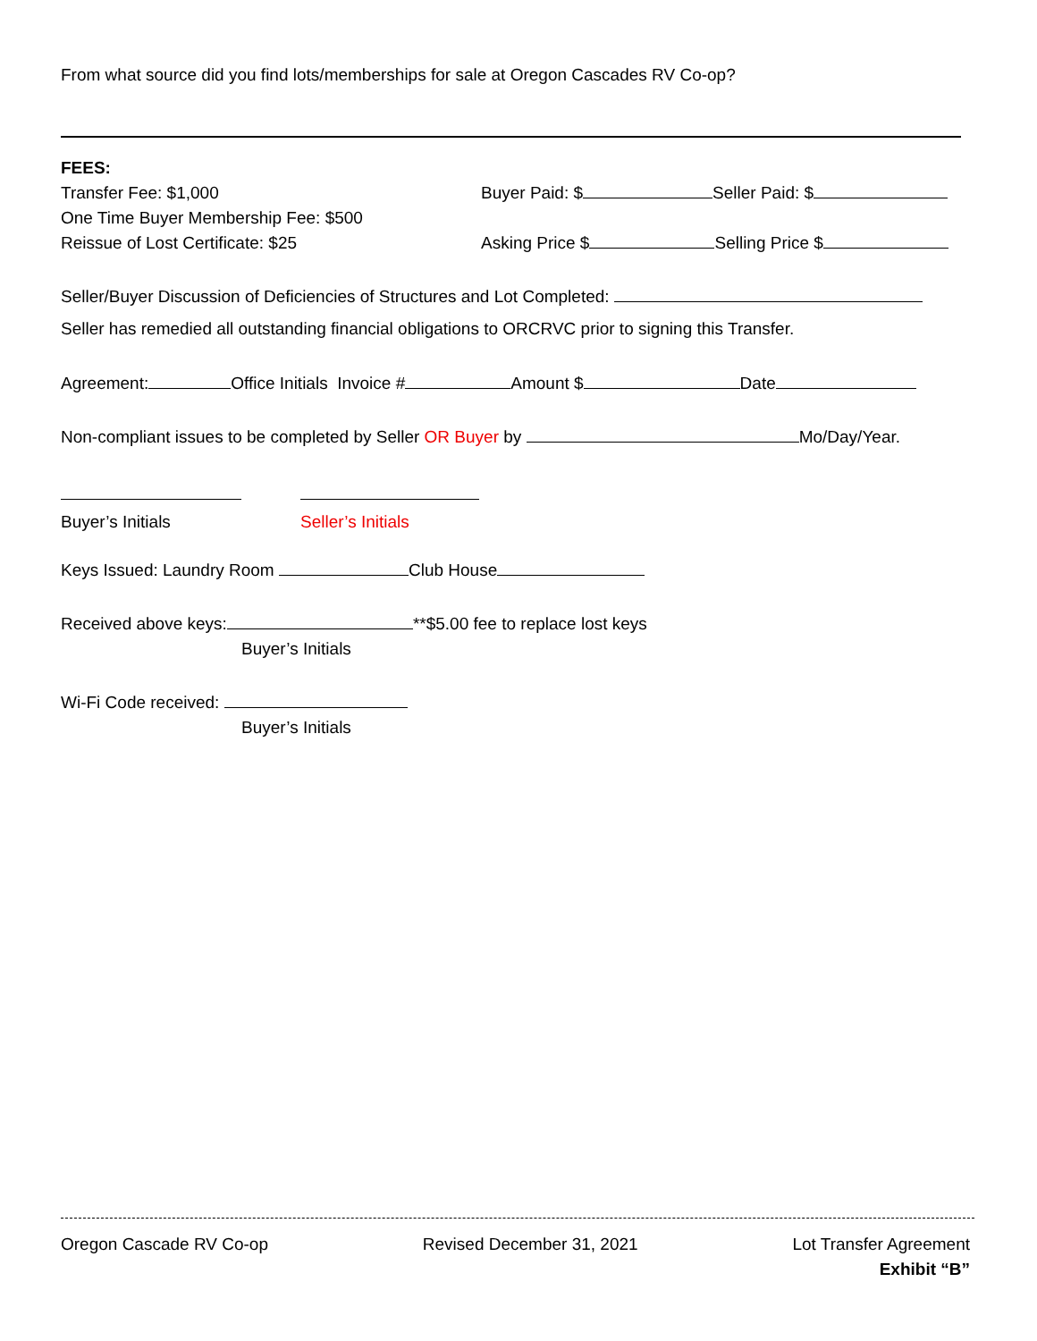From what source did you find lots/memberships for sale at Oregon Cascades RV Co-op?
FEES:
Transfer Fee: $1,000
One Time Buyer Membership Fee: $500
Reissue of Lost Certificate: $25
Buyer Paid: $ Seller Paid: $
Asking Price $ Selling Price $
Seller/Buyer Discussion of Deficiencies of Structures and Lot Completed:
Seller has remedied all outstanding financial obligations to ORCRVC prior to signing this Transfer.
Agreement: Office Initials Invoice # Amount $ Date
Non-compliant issues to be completed by Seller OR Buyer by Mo/Day/Year.
Buyer’s Initials Seller’s Initials
Keys Issued: Laundry Room Club House
Received above keys: **$5.00 fee to replace lost keys
Buyer’s Initials
Wi-Fi Code received:
Buyer’s Initials
Oregon Cascade RV Co-op Revised December 31, 2021 Lot Transfer Agreement
Exhibit “B”